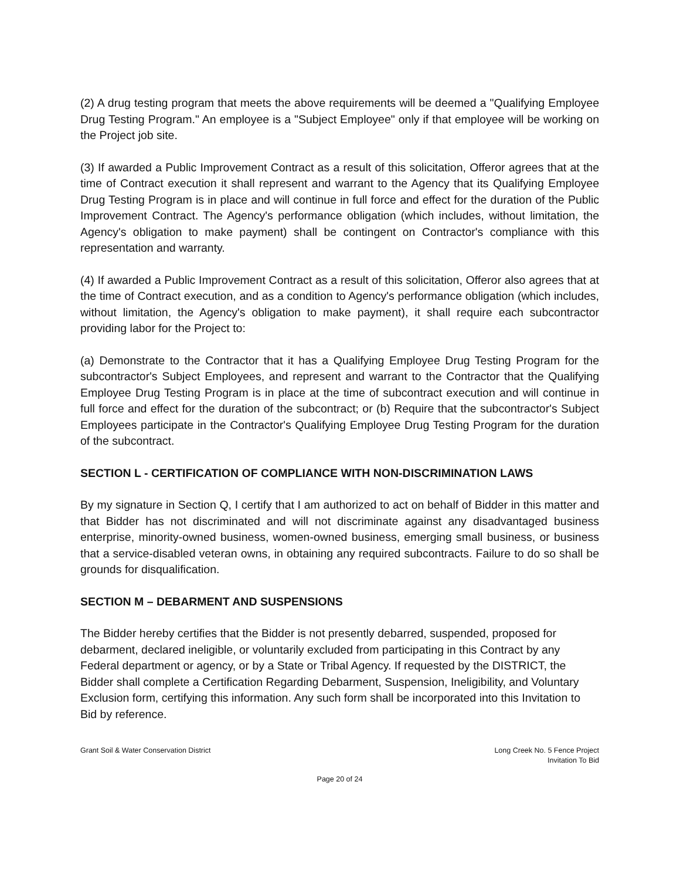(2) A drug testing program that meets the above requirements will be deemed a "Qualifying Employee Drug Testing Program." An employee is a "Subject Employee" only if that employee will be working on the Project job site.
(3) If awarded a Public Improvement Contract as a result of this solicitation, Offeror agrees that at the time of Contract execution it shall represent and warrant to the Agency that its Qualifying Employee Drug Testing Program is in place and will continue in full force and effect for the duration of the Public Improvement Contract. The Agency's performance obligation (which includes, without limitation, the Agency's obligation to make payment) shall be contingent on Contractor's compliance with this representation and warranty.
(4) If awarded a Public Improvement Contract as a result of this solicitation, Offeror also agrees that at the time of Contract execution, and as a condition to Agency's performance obligation (which includes, without limitation, the Agency's obligation to make payment), it shall require each subcontractor providing labor for the Project to:
(a) Demonstrate to the Contractor that it has a Qualifying Employee Drug Testing Program for the subcontractor's Subject Employees, and represent and warrant to the Contractor that the Qualifying Employee Drug Testing Program is in place at the time of subcontract execution and will continue in full force and effect for the duration of the subcontract; or (b) Require that the subcontractor's Subject Employees participate in the Contractor's Qualifying Employee Drug Testing Program for the duration of the subcontract.
SECTION L - CERTIFICATION OF COMPLIANCE WITH NON-DISCRIMINATION LAWS
By my signature in Section Q, I certify that I am authorized to act on behalf of Bidder in this matter and that Bidder has not discriminated and will not discriminate against any disadvantaged business enterprise, minority-owned business, women-owned business, emerging small business, or business that a service-disabled veteran owns, in obtaining any required subcontracts. Failure to do so shall be grounds for disqualification.
SECTION M – DEBARMENT AND SUSPENSIONS
The Bidder hereby certifies that the Bidder is not presently debarred, suspended, proposed for debarment, declared ineligible, or voluntarily excluded from participating in this Contract by any Federal department or agency, or by a State or Tribal Agency. If requested by the DISTRICT, the Bidder shall complete a Certification Regarding Debarment, Suspension, Ineligibility, and Voluntary Exclusion form, certifying this information. Any such form shall be incorporated into this Invitation to Bid by reference.
Grant Soil & Water Conservation District
Long Creek No. 5 Fence Project
Invitation To Bid
Page 20 of 24